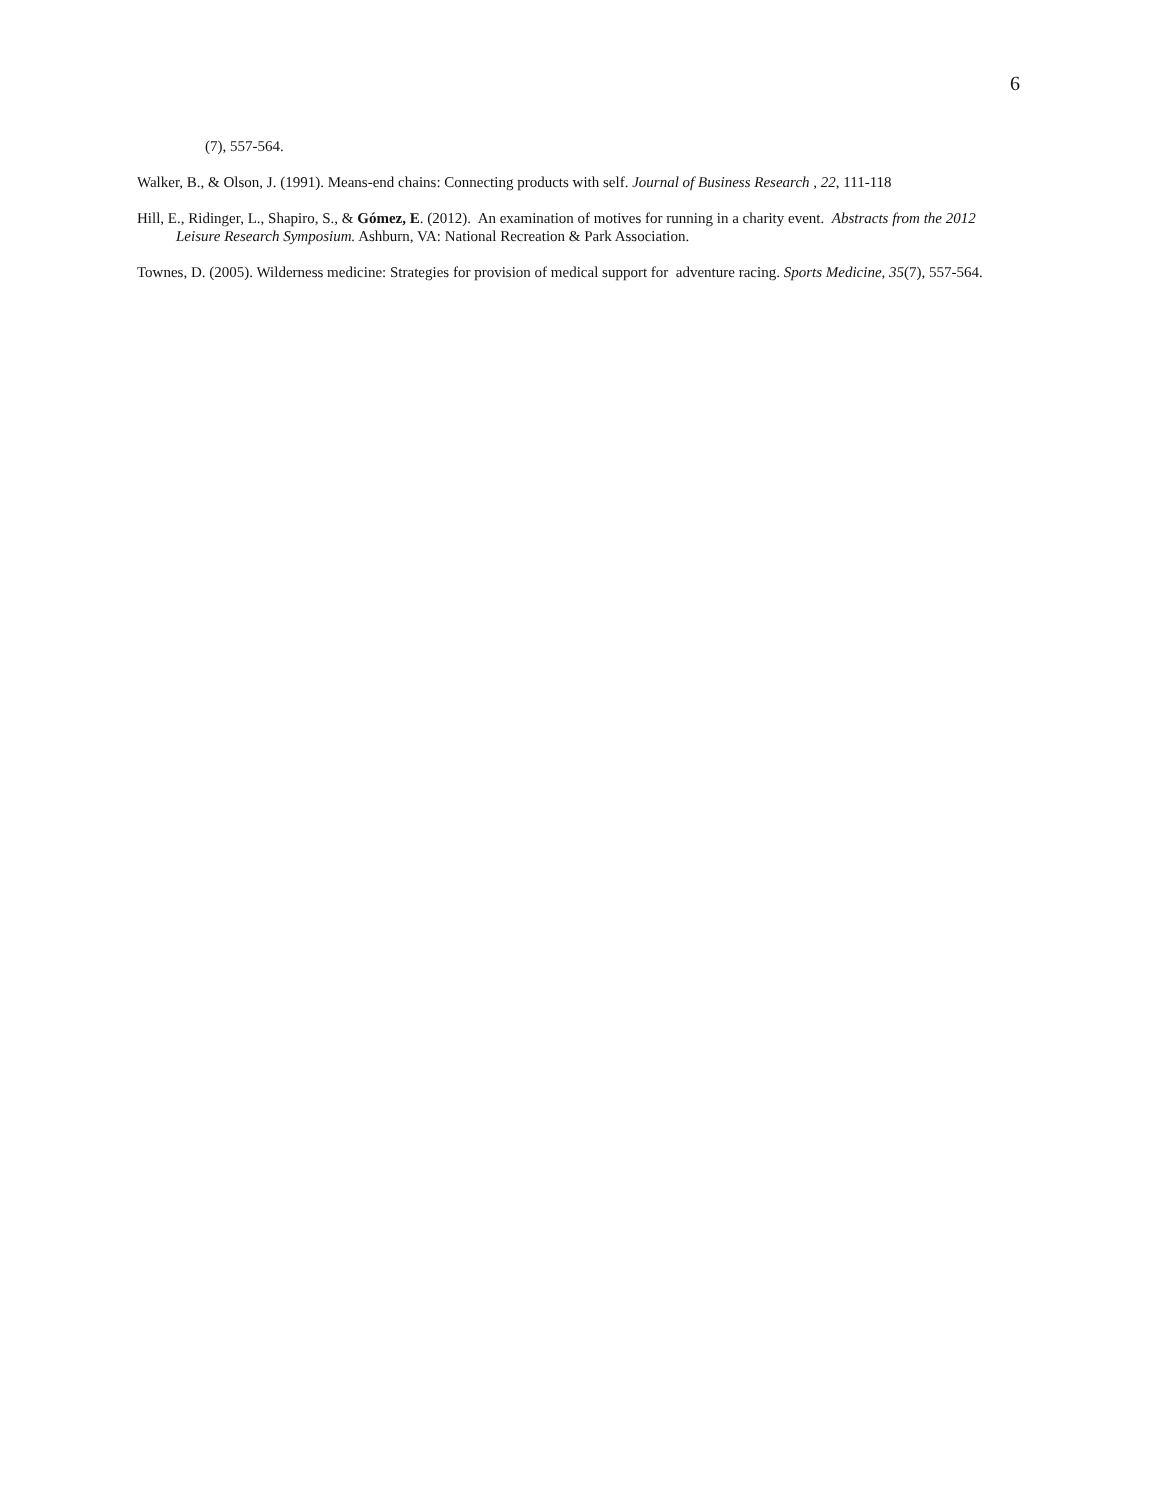6
(7), 557-564.
Walker, B., & Olson, J. (1991). Means-end chains: Connecting products with self. Journal of Business Research , 22, 111-118
Hill, E., Ridinger, L., Shapiro, S., & Gómez, E. (2012). An examination of motives for running in a charity event. Abstracts from the 2012 Leisure Research Symposium. Ashburn, VA: National Recreation & Park Association.
Townes, D. (2005). Wilderness medicine: Strategies for provision of medical support for adventure racing. Sports Medicine, 35(7), 557-564.